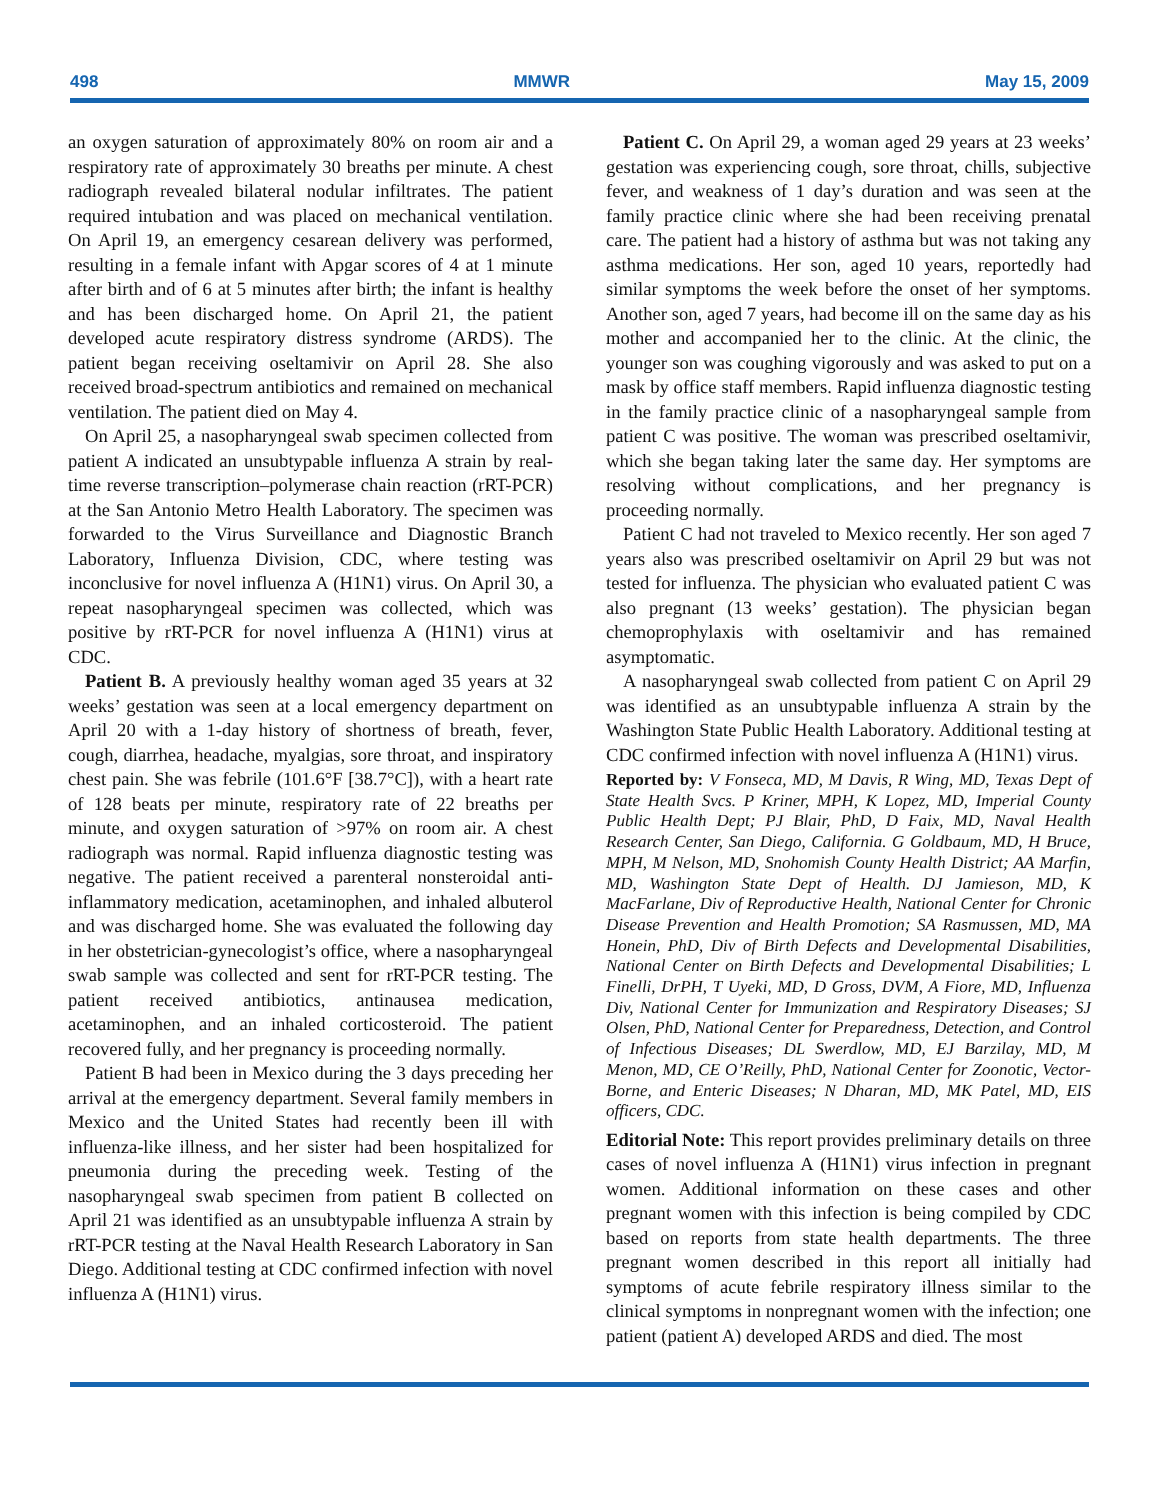498 MMWR May 15, 2009
an oxygen saturation of approximately 80% on room air and a respiratory rate of approximately 30 breaths per minute. A chest radiograph revealed bilateral nodular infiltrates. The patient required intubation and was placed on mechanical ventilation. On April 19, an emergency cesarean delivery was performed, resulting in a female infant with Apgar scores of 4 at 1 minute after birth and of 6 at 5 minutes after birth; the infant is healthy and has been discharged home. On April 21, the patient developed acute respiratory distress syndrome (ARDS). The patient began receiving oseltamivir on April 28. She also received broad-spectrum antibiotics and remained on mechanical ventilation. The patient died on May 4.
On April 25, a nasopharyngeal swab specimen collected from patient A indicated an unsubtypable influenza A strain by real-time reverse transcription–polymerase chain reaction (rRT-PCR) at the San Antonio Metro Health Laboratory. The specimen was forwarded to the Virus Surveillance and Diagnostic Branch Laboratory, Influenza Division, CDC, where testing was inconclusive for novel influenza A (H1N1) virus. On April 30, a repeat nasopharyngeal specimen was collected, which was positive by rRT-PCR for novel influenza A (H1N1) virus at CDC.
Patient B. A previously healthy woman aged 35 years at 32 weeks’ gestation was seen at a local emergency department on April 20 with a 1-day history of shortness of breath, fever, cough, diarrhea, headache, myalgias, sore throat, and inspiratory chest pain. She was febrile (101.6°F [38.7°C]), with a heart rate of 128 beats per minute, respiratory rate of 22 breaths per minute, and oxygen saturation of >97% on room air. A chest radiograph was normal. Rapid influenza diagnostic testing was negative. The patient received a parenteral nonsteroidal anti-inflammatory medication, acetaminophen, and inhaled albuterol and was discharged home. She was evaluated the following day in her obstetrician-gynecologist’s office, where a nasopharyngeal swab sample was collected and sent for rRT-PCR testing. The patient received antibiotics, antinausea medication, acetaminophen, and an inhaled corticosteroid. The patient recovered fully, and her pregnancy is proceeding normally.
Patient B had been in Mexico during the 3 days preceding her arrival at the emergency department. Several family members in Mexico and the United States had recently been ill with influenza-like illness, and her sister had been hospitalized for pneumonia during the preceding week. Testing of the nasopharyngeal swab specimen from patient B collected on April 21 was identified as an unsubtypable influenza A strain by rRT-PCR testing at the Naval Health Research Laboratory in San Diego. Additional testing at CDC confirmed infection with novel influenza A (H1N1) virus.
Patient C. On April 29, a woman aged 29 years at 23 weeks’ gestation was experiencing cough, sore throat, chills, subjective fever, and weakness of 1 day’s duration and was seen at the family practice clinic where she had been receiving prenatal care. The patient had a history of asthma but was not taking any asthma medications. Her son, aged 10 years, reportedly had similar symptoms the week before the onset of her symptoms. Another son, aged 7 years, had become ill on the same day as his mother and accompanied her to the clinic. At the clinic, the younger son was coughing vigorously and was asked to put on a mask by office staff members. Rapid influenza diagnostic testing in the family practice clinic of a nasopharyngeal sample from patient C was positive. The woman was prescribed oseltamivir, which she began taking later the same day. Her symptoms are resolving without complications, and her pregnancy is proceeding normally.
Patient C had not traveled to Mexico recently. Her son aged 7 years also was prescribed oseltamivir on April 29 but was not tested for influenza. The physician who evaluated patient C was also pregnant (13 weeks’ gestation). The physician began chemoprophylaxis with oseltamivir and has remained asymptomatic.
A nasopharyngeal swab collected from patient C on April 29 was identified as an unsubtypable influenza A strain by the Washington State Public Health Laboratory. Additional testing at CDC confirmed infection with novel influenza A (H1N1) virus.
Reported by: V Fonseca, MD, M Davis, R Wing, MD, Texas Dept of State Health Svcs. P Kriner, MPH, K Lopez, MD, Imperial County Public Health Dept; PJ Blair, PhD, D Faix, MD, Naval Health Research Center, San Diego, California. G Goldbaum, MD, H Bruce, MPH, M Nelson, MD, Snohomish County Health District; AA Marfin, MD, Washington State Dept of Health. DJ Jamieson, MD, K MacFarlane, Div of Reproductive Health, National Center for Chronic Disease Prevention and Health Promotion; SA Rasmussen, MD, MA Honein, PhD, Div of Birth Defects and Developmental Disabilities, National Center on Birth Defects and Developmental Disabilities; L Finelli, DrPH, T Uyeki, MD, D Gross, DVM, A Fiore, MD, Influenza Div, National Center for Immunization and Respiratory Diseases; SJ Olsen, PhD, National Center for Preparedness, Detection, and Control of Infectious Diseases; DL Swerdlow, MD, EJ Barzilay, MD, M Menon, MD, CE O’Reilly, PhD, National Center for Zoonotic, Vector-Borne, and Enteric Diseases; N Dharan, MD, MK Patel, MD, EIS officers, CDC.
Editorial Note: This report provides preliminary details on three cases of novel influenza A (H1N1) virus infection in pregnant women. Additional information on these cases and other pregnant women with this infection is being compiled by CDC based on reports from state health departments. The three pregnant women described in this report all initially had symptoms of acute febrile respiratory illness similar to the clinical symptoms in nonpregnant women with the infection; one patient (patient A) developed ARDS and died. The most